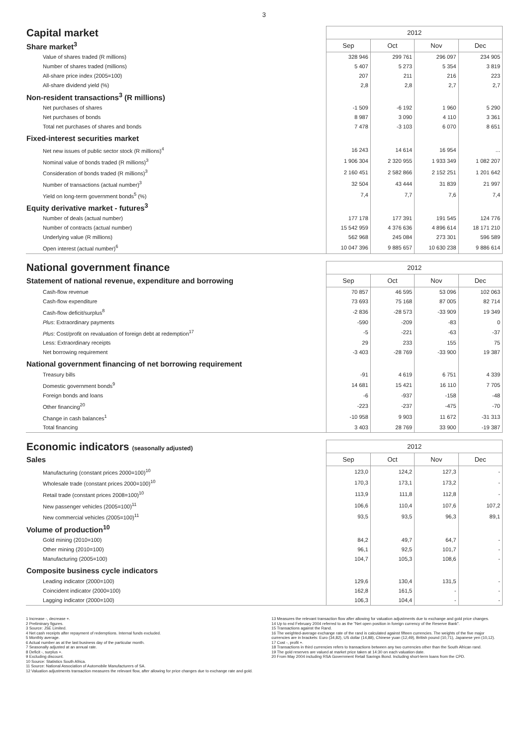3
| Capital market | 2012 | | | |
| --- | --- | --- | --- | --- |
| Share market<sup>3</sup> | Sep | Oct | Nov | Dec |
| Value of shares traded (R millions) | 328 946 | 299 761 | 296 097 | 234 905 |
| Number of shares traded (millions) | 5 407 | 5 273 | 5 354 | 3 819 |
| All-share price index (2005=100) | 207 | 211 | 216 | 223 |
| All-share dividend yield (%) | 2,8 | 2,8 | 2,7 | 2,7 |
| Non-resident transactions<sup>3</sup> (R millions) | | | | |
| Net purchases of shares | -1 509 | -6 192 | 1 960 | 5 290 |
| Net purchases of bonds | 8 987 | 3 090 | 4 110 | 3 361 |
| Total net purchases of shares and bonds | 7 478 | -3 103 | 6 070 | 8 651 |
| Fixed-interest securities market | | | | |
| Net new issues of public sector stock (R millions)<sup>4</sup> | 16 243 | 14 614 | 16 954 | ... |
| Nominal value of bonds traded (R millions)<sup>3</sup> | 1 906 304 | 2 320 955 | 1 933 349 | 1 082 207 |
| Consideration of bonds traded (R millions)<sup>3</sup> | 2 160 451 | 2 582 866 | 2 152 251 | 1 201 642 |
| Number of transactions (actual number)<sup>3</sup> | 32 504 | 43 444 | 31 839 | 21 997 |
| Yield on long-term government bonds<sup>5</sup> (%) | 7,4 | 7,7 | 7,6 | 7,4 |
| Equity derivative market - futures<sup>3</sup> | | | | |
| Number of deals (actual number) | 177 178 | 177 391 | 191 545 | 124 776 |
| Number of contracts (actual number) | 15 542 959 | 4 376 636 | 4 896 614 | 18 171 210 |
| Underlying value (R millions) | 562 968 | 245 084 | 273 301 | 596 589 |
| Open interest (actual number)<sup>6</sup> | 10 047 396 | 9 885 657 | 10 630 238 | 9 886 614 |
| National government finance | 2012 | | | |
| --- | --- | --- | --- | --- |
| Statement of national revenue, expenditure and borrowing | Sep | Oct | Nov | Dec |
| Cash-flow revenue | 70 857 | 46 595 | 53 096 | 102 063 |
| Cash-flow expenditure | 73 693 | 75 168 | 87 005 | 82 714 |
| Cash-flow deficit/surplus<sup>8</sup> | -2 836 | -28 573 | -33 909 | 19 349 |
| Plus : Extraordinary payments | -590 | -209 | -83 | 0 |
| Plus : Cost/profit on revaluation of foreign debt at redemption<sup>17</sup> | -5 | -221 | -63 | -37 |
| Less: Extraordinary receipts | 29 | 233 | 155 | 75 |
| Net borrowing requirement | -3 403 | -28 769 | -33 900 | 19 387 |
| National government financing of net borrowing requirement | | | | |
| Treasury bills | -91 | 4 619 | 6 751 | 4 339 |
| Domestic government bonds<sup>9</sup> | 14 681 | 15 421 | 16 110 | 7 705 |
| Foreign bonds and loans | -6 | -937 | -158 | -48 |
| Other financing<sup>20</sup> | -223 | -237 | -475 | -70 |
| Change in cash balances<sup>1</sup> | -10 958 | 9 903 | 11 672 | -31 313 |
| Total financing | 3 403 | 28 769 | 33 900 | -19 387 |
| Economic indicators (seasonally adjusted) | 2012 | | | |
| --- | --- | --- | --- | --- |
| Sales | Sep | Oct | Nov | Dec |
| Manufacturing (constant prices 2000=100)<sup>10</sup> | 123,0 | 124,2 | 127,3 | - |
| Wholesale trade (constant prices 2000=100)<sup>10</sup> | 170,3 | 173,1 | 173,2 | - |
| Retail trade (constant prices 2008=100)<sup>10</sup> | 113,9 | 111,8 | 112,8 | - |
| New passenger vehicles (2005=100)<sup>11</sup> | 106,6 | 110,4 | 107,6 | 107,2 |
| New commercial vehicles (2005=100)<sup>11</sup> | 93,5 | 93,5 | 96,3 | 89,1 |
| Volume of production<sup>10</sup> | | | | |
| Gold mining (2010=100) | 84,2 | 49,7 | 64,7 | - |
| Other mining (2010=100) | 96,1 | 92,5 | 101,7 | - |
| Manufacturing (2005=100) | 104,7 | 105,3 | 108,6 | - |
| Composite business cycle indicators | | | | |
| Leading indicator (2000=100) | 129,6 | 130,4 | 131,5 | - |
| Coincident indicator (2000=100) | 162,8 | 161,5 | - | - |
| Lagging indicator (2000=100) | 106,3 | 104,4 | - | - |
1 Increase -, decrease +.
2 Preliminary figures.
3 Source: JSE Limited.
4 Net cash receipts after repayment of redemptions. Internal funds excluded.
5 Monthly average.
6 Actual number as at the last business day of the particular month.
7 Seasonally adjusted at an annual rate.
8 Deficit -, surplus +.
9 Excluding discount.
10 Source: Statistics South Africa.
11 Source: National Association of Automobile Manufacturers of SA.
12 Valuation adjustments transaction measures the relevant flow, after allowing for price changes due to exchange rate and gold.
13 Measures the relevant transaction flow after allowing for valuation adjustments due to exchange and gold price changes.
14 Up to end February 2004 referred to as the "Net open position in foreign currency of the Reserve Bank".
15 Transactions against the Rand.
16 The weighted-average exchange rate of the rand is calculated against fifteen currencies. The weights of the five major currencies are in brackets: Euro (34,82), US dollar (14,88), Chinese yuan (12,49), British pound (10,71), Japanese yen (10,12).
17 Cost -, profit +.
18 Transactions in third currencies refers to transactions between any two currencies other than the South African rand.
19 The gold reserves are valued at market price taken at 14:30 on each valuation date.
20 From May 2004 including RSA Government Retail Savings Bond. Including short-term loans from the CPD.